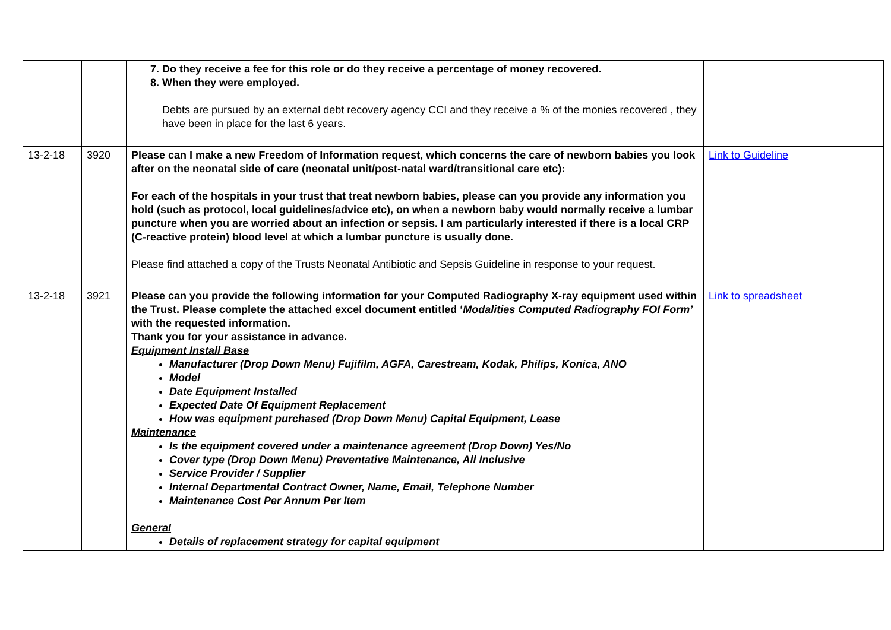| | | 7. Do they receive a fee for this role or do they receive a percentage of money recovered. 8. When they were employed. Debts are pursued by an external debt recovery agency CCI and they receive a % of the monies recovered , they have been in place for the last 6 years. | |
| 13-2-18 | 3920 | Please can I make a new Freedom of Information request, which concerns the care of newborn babies you look after on the neonatal side of care (neonatal unit/post-natal ward/transitional care etc): For each of the hospitals in your trust that treat newborn babies, please can you provide any information you hold (such as protocol, local guidelines/advice etc), on when a newborn baby would normally receive a lumbar puncture when you are worried about an infection or sepsis. I am particularly interested if there is a local CRP (C-reactive protein) blood level at which a lumbar puncture is usually done. Please find attached a copy of the Trusts Neonatal Antibiotic and Sepsis Guideline in response to your request. | Link to Guideline |
| 13-2-18 | 3921 | Please can you provide the following information for your Computed Radiography X-ray equipment used within the Trust. Please complete the attached excel document entitled ‘ Modalities Computed Radiography FOI Form’ with the requested information. Thank you for your assistance in advance. Equipment Install Base Manufacturer (Drop Down Menu) Fujifilm, AGFA, Carestream, Kodak, Philips, Konica, ANO Model Date Equipment Installed Expected Date Of Equipment Replacement How was equipment purchased (Drop Down Menu) Capital Equipment, Lease Maintenance Is the equipment covered under a maintenance agreement (Drop Down) Yes/No Cover type (Drop Down Menu) Preventative Maintenance, All Inclusive Service Provider / Supplier Internal Departmental Contract Owner, Name, Email, Telephone Number Maintenance Cost Per Annum Per Item General Details of replacement strategy for capital equipment | Link to spreadsheet |